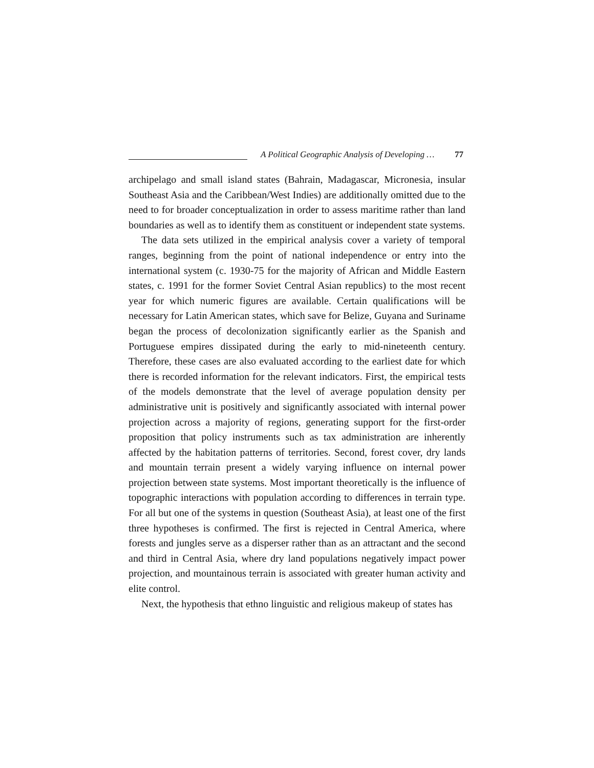A Political Geographic Analysis of Developing … 77
archipelago and small island states (Bahrain, Madagascar, Micronesia, insular Southeast Asia and the Caribbean/West Indies) are additionally omitted due to the need to for broader conceptualization in order to assess maritime rather than land boundaries as well as to identify them as constituent or independent state systems.
The data sets utilized in the empirical analysis cover a variety of temporal ranges, beginning from the point of national independence or entry into the international system (c. 1930-75 for the majority of African and Middle Eastern states, c. 1991 for the former Soviet Central Asian republics) to the most recent year for which numeric figures are available. Certain qualifications will be necessary for Latin American states, which save for Belize, Guyana and Suriname began the process of decolonization significantly earlier as the Spanish and Portuguese empires dissipated during the early to mid-nineteenth century. Therefore, these cases are also evaluated according to the earliest date for which there is recorded information for the relevant indicators. First, the empirical tests of the models demonstrate that the level of average population density per administrative unit is positively and significantly associated with internal power projection across a majority of regions, generating support for the first-order proposition that policy instruments such as tax administration are inherently affected by the habitation patterns of territories. Second, forest cover, dry lands and mountain terrain present a widely varying influence on internal power projection between state systems. Most important theoretically is the influence of topographic interactions with population according to differences in terrain type. For all but one of the systems in question (Southeast Asia), at least one of the first three hypotheses is confirmed. The first is rejected in Central America, where forests and jungles serve as a disperser rather than as an attractant and the second and third in Central Asia, where dry land populations negatively impact power projection, and mountainous terrain is associated with greater human activity and elite control.
Next, the hypothesis that ethno linguistic and religious makeup of states has